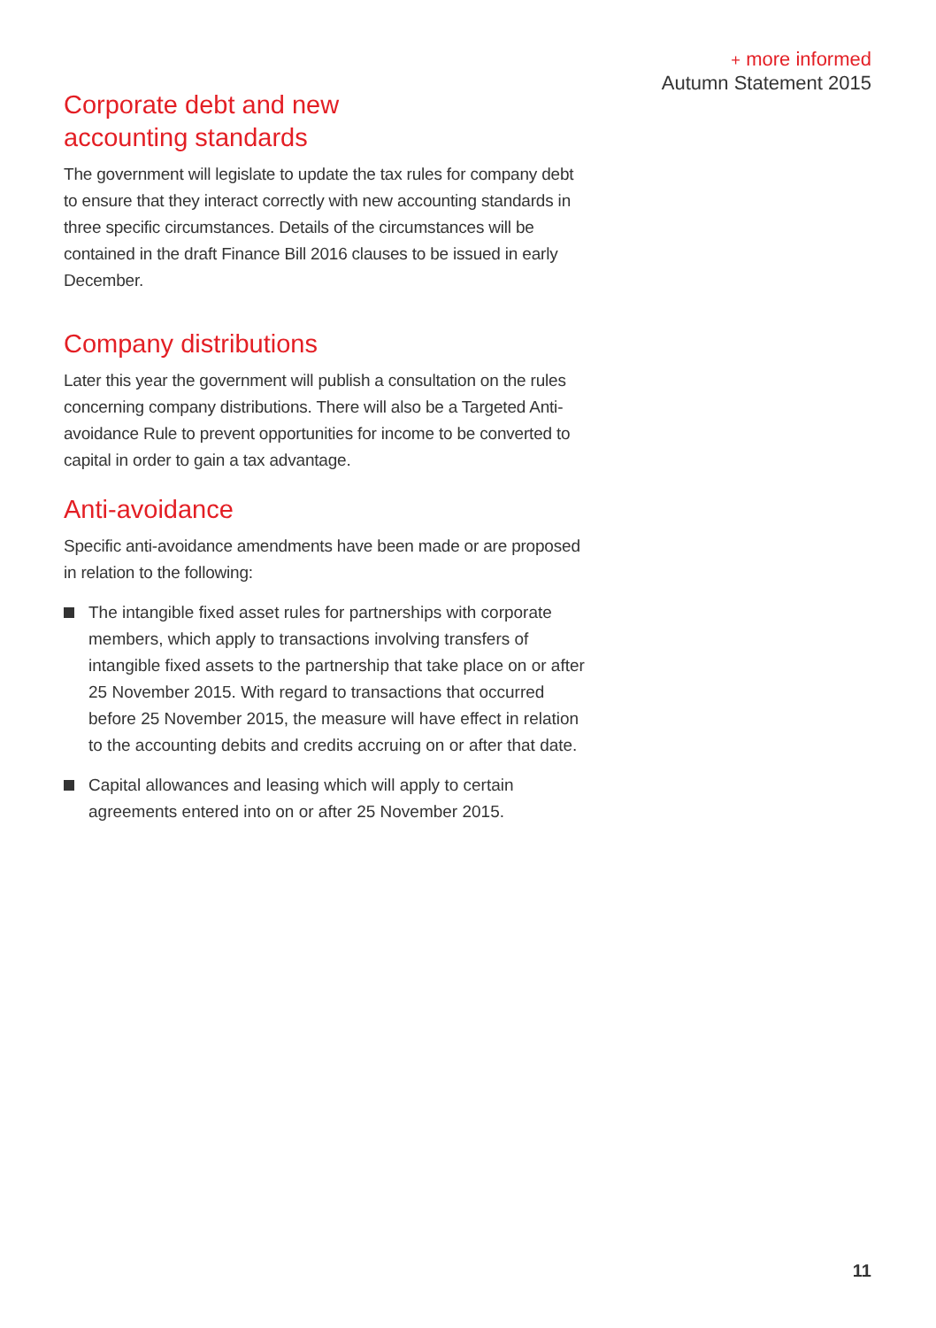+ more informed
Autumn Statement 2015
Corporate debt and new
accounting standards
The government will legislate to update the tax rules for company debt to ensure that they interact correctly with new accounting standards in three specific circumstances. Details of the circumstances will be contained in the draft Finance Bill 2016 clauses to be issued in early December.
Company distributions
Later this year the government will publish a consultation on the rules concerning company distributions. There will also be a Targeted Anti-avoidance Rule to prevent opportunities for income to be converted to capital in order to gain a tax advantage.
Anti-avoidance
Specific anti-avoidance amendments have been made or are proposed in relation to the following:
The intangible fixed asset rules for partnerships with corporate members, which apply to transactions involving transfers of intangible fixed assets to the partnership that take place on or after 25 November 2015. With regard to transactions that occurred before 25 November 2015, the measure will have effect in relation to the accounting debits and credits accruing on or after that date.
Capital allowances and leasing which will apply to certain agreements entered into on or after 25 November 2015.
11